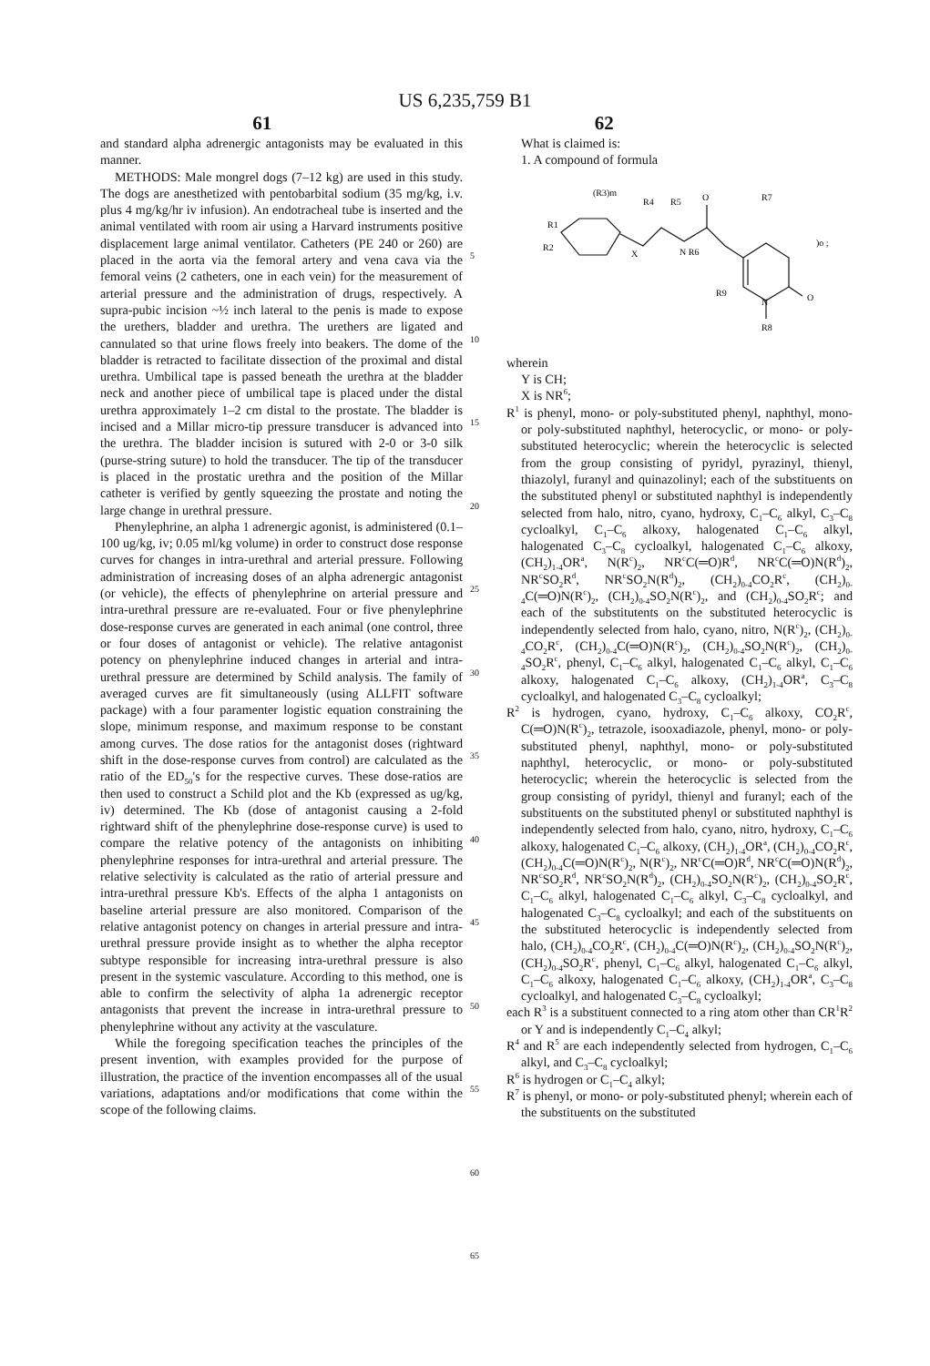US 6,235,759 B1
61 62
and standard alpha adrenergic antagonists may be evaluated in this manner.
METHODS: Male mongrel dogs (7–12 kg) are used in this study. The dogs are anesthetized with pentobarbital sodium (35 mg/kg, i.v. plus 4 mg/kg/hr iv infusion). An endotracheal tube is inserted and the animal ventilated with room air using a Harvard instruments positive displacement large animal ventilator. Catheters (PE 240 or 260) are placed in the aorta via the femoral artery and vena cava via the femoral veins (2 catheters, one in each vein) for the measurement of arterial pressure and the administration of drugs, respectively. A supra-pubic incision ~½ inch lateral to the penis is made to expose the urethers, bladder and urethra. The urethers are ligated and cannulated so that urine flows freely into beakers. The dome of the bladder is retracted to facilitate dissection of the proximal and distal urethra. Umbilical tape is passed beneath the urethra at the bladder neck and another piece of umbilical tape is placed under the distal urethra approximately 1–2 cm distal to the prostate. The bladder is incised and a Millar micro-tip pressure transducer is advanced into the urethra. The bladder incision is sutured with 2-0 or 3-0 silk (purse-string suture) to hold the transducer. The tip of the transducer is placed in the prostatic urethra and the position of the Millar catheter is verified by gently squeezing the prostate and noting the large change in urethral pressure.
Phenylephrine, an alpha 1 adrenergic agonist, is administered (0.1–100 ug/kg, iv; 0.05 ml/kg volume) in order to construct dose response curves for changes in intra-urethral and arterial pressure. Following administration of increasing doses of an alpha adrenergic antagonist (or vehicle), the effects of phenylephrine on arterial pressure and intra-urethral pressure are re-evaluated. Four or five phenylephrine dose-response curves are generated in each animal (one control, three or four doses of antagonist or vehicle). The relative antagonist potency on phenylephrine induced changes in arterial and intra-urethral pressure are determined by Schild analysis. The family of averaged curves are fit simultaneously (using ALLFIT software package) with a four paramenter logistic equation constraining the slope, minimum response, and maximum response to be constant among curves. The dose ratios for the antagonist doses (rightward shift in the dose-response curves from control) are calculated as the ratio of the ED<sub>50</sub>'s for the respective curves. These dose-ratios are then used to construct a Schild plot and the Kb (expressed as ug/kg, iv) determined. The Kb (dose of antagonist causing a 2-fold rightward shift of the phenylephrine dose-response curve) is used to compare the relative potency of the antagonists on inhibiting phenylephrine responses for intra-urethral and arterial pressure. The relative selectivity is calculated as the ratio of arterial pressure and intra-urethral pressure Kb's. Effects of the alpha 1 antagonists on baseline arterial pressure are also monitored. Comparison of the relative antagonist potency on changes in arterial pressure and intra-urethral pressure provide insight as to whether the alpha receptor subtype responsible for increasing intra-urethral pressure is also present in the systemic vasculature. According to this method, one is able to confirm the selectivity of alpha 1a adrenergic receptor antagonists that prevent the increase in intra-urethral pressure to phenylephrine without any activity at the vasculature.
While the foregoing specification teaches the principles of the present invention, with examples provided for the purpose of illustration, the practice of the invention encompasses all of the usual variations, adaptations and/or modifications that come within the scope of the following claims.
5
10
15
20
25
30
35
40
45
50
55
60
65
What is claimed is:
1. A compound of formula
R1
R2
(R3)m
X
R4
R5
O
R7
N R6
R9
N
R8
O
)o ;
wherein
Y is CH;
X is NR<sup>6</sup>;
R<sup>1</sup> is phenyl, mono- or poly-substituted phenyl, naphthyl, mono- or poly-substituted naphthyl, heterocyclic, or mono- or poly-substituted heterocyclic; wherein the heterocyclic is selected from the group consisting of pyridyl, pyrazinyl, thienyl, thiazolyl, furanyl and quinazolinyl; each of the substituents on the substituted phenyl or substituted naphthyl is independently selected from halo, nitro, cyano, hydroxy, C<sub>1</sub>–C<sub>6</sub> alkyl, C<sub>3</sub>–C<sub>8</sub> cycloalkyl, C<sub>1</sub>–C<sub>6</sub> alkoxy, halogenated C<sub>1</sub>–C<sub>6</sub> alkyl, halogenated C<sub>3</sub>–C<sub>8</sub> cycloalkyl, halogenated C<sub>1</sub>–C<sub>6</sub> alkoxy, (CH<sub>2</sub>)<sub>1-4</sub>OR<sup>a</sup>, N(R<sup>c</sup>)<sub>2</sub>, NR<sup>c</sup>C(═O)R<sup>d</sup>, NR<sup>c</sup>C(═O)N(R<sup>d</sup>)<sub>2</sub>, NR<sup>c</sup>SO<sub>2</sub>R<sup>d</sup>, NR<sup>c</sup>SO<sub>2</sub>N(R<sup>d</sup>)<sub>2</sub>, (CH<sub>2</sub>)<sub>0-4</sub>CO<sub>2</sub>R<sup>c</sup>, (CH<sub>2</sub>)<sub>0-4</sub>C(═O)N(R<sup>c</sup>)<sub>2</sub>, (CH<sub>2</sub>)<sub>0-4</sub>SO<sub>2</sub>N(R<sup>c</sup>)<sub>2</sub>, and (CH<sub>2</sub>)<sub>0-4</sub>SO<sub>2</sub>R<sup>c</sup>; and each of the substitutents on the substituted heterocyclic is independently selected from halo, cyano, nitro, N(R<sup>c</sup>)<sub>2</sub>, (CH<sub>2</sub>)<sub>0-4</sub>CO<sub>2</sub>R<sup>c</sup>, (CH<sub>2</sub>)<sub>0-4</sub>C(═O)N(R<sup>c</sup>)<sub>2</sub>, (CH<sub>2</sub>)<sub>0-4</sub>SO<sub>2</sub>N(R<sup>c</sup>)<sub>2</sub>, (CH<sub>2</sub>)<sub>0-4</sub>SO<sub>2</sub>R<sup>c</sup>, phenyl, C<sub>1</sub>–C<sub>6</sub> alkyl, halogenated C<sub>1</sub>–C<sub>6</sub> alkyl, C<sub>1</sub>–C<sub>6</sub> alkoxy, halogenated C<sub>1</sub>–C<sub>6</sub> alkoxy, (CH<sub>2</sub>)<sub>1-4</sub>OR<sup>a</sup>, C<sub>3</sub>–C<sub>8</sub> cycloalkyl, and halogenated C<sub>3</sub>–C<sub>8</sub> cycloalkyl;
R<sup>2</sup> is hydrogen, cyano, hydroxy, C<sub>1</sub>–C<sub>6</sub> alkoxy, CO<sub>2</sub>R<sup>c</sup>, C(═O)N(R<sup>c</sup>)<sub>2</sub>, tetrazole, isooxadiazole, phenyl, mono- or poly-substituted phenyl, naphthyl, mono- or poly-substituted naphthyl, heterocyclic, or mono- or poly-substituted heterocyclic; wherein the heterocyclic is selected from the group consisting of pyridyl, thienyl and furanyl; each of the substituents on the substituted phenyl or substituted naphthyl is independently selected from halo, cyano, nitro, hydroxy, C<sub>1</sub>–C<sub>6</sub> alkoxy, halogenated C<sub>1</sub>–C<sub>6</sub> alkoxy, (CH<sub>2</sub>)<sub>1-4</sub>OR<sup>a</sup>, (CH<sub>2</sub>)<sub>0-4</sub>CO<sub>2</sub>R<sup>c</sup>, (CH<sub>2</sub>)<sub>0-4</sub>C(═O)N(R<sup>c</sup>)<sub>2</sub>, N(R<sup>c</sup>)<sub>2</sub>, NR<sup>c</sup>C(═O)R<sup>d</sup>, NR<sup>c</sup>C(═O)N(R<sup>d</sup>)<sub>2</sub>, NR<sup>c</sup>SO<sub>2</sub>R<sup>d</sup>, NR<sup>c</sup>SO<sub>2</sub>N(R<sup>d</sup>)<sub>2</sub>, (CH<sub>2</sub>)<sub>0-4</sub>SO<sub>2</sub>N(R<sup>c</sup>)<sub>2</sub>, (CH<sub>2</sub>)<sub>0-4</sub>SO<sub>2</sub>R<sup>c</sup>, C<sub>1</sub>–C<sub>6</sub> alkyl, halogenated C<sub>1</sub>–C<sub>6</sub> alkyl, C<sub>3</sub>–C<sub>8</sub> cycloalkyl, and halogenated C<sub>3</sub>–C<sub>8</sub> cycloalkyl; and each of the substituents on the substituted heterocyclic is independently selected from halo, (CH<sub>2</sub>)<sub>0-4</sub>CO<sub>2</sub>R<sup>c</sup>, (CH<sub>2</sub>)<sub>0-4</sub>C(═O)N(R<sup>c</sup>)<sub>2</sub>, (CH<sub>2</sub>)<sub>0-4</sub>SO<sub>2</sub>N(R<sup>c</sup>)<sub>2</sub>, (CH<sub>2</sub>)<sub>0-4</sub>SO<sub>2</sub>R<sup>c</sup>, phenyl, C<sub>1</sub>–C<sub>6</sub> alkyl, halogenated C<sub>1</sub>–C<sub>6</sub> alkyl, C<sub>1</sub>–C<sub>6</sub> alkoxy, halogenated C<sub>1</sub>–C<sub>6</sub> alkoxy, (CH<sub>2</sub>)<sub>1-4</sub>OR<sup>a</sup>, C<sub>3</sub>–C<sub>8</sub> cycloalkyl, and halogenated C<sub>3</sub>–C<sub>8</sub> cycloalkyl;
each R<sup>3</sup> is a substituent connected to a ring atom other than CR<sup>1</sup>R<sup>2</sup> or Y and is independently C<sub>1</sub>–C<sub>4</sub> alkyl;
R<sup>4</sup> and R<sup>5</sup> are each independently selected from hydrogen, C<sub>1</sub>–C<sub>6</sub> alkyl, and C<sub>3</sub>–C<sub>8</sub> cycloalkyl;
R<sup>6</sup> is hydrogen or C<sub>1</sub>–C<sub>4</sub> alkyl;
R<sup>7</sup> is phenyl, or mono- or poly-substituted phenyl; wherein each of the substituents on the substituted